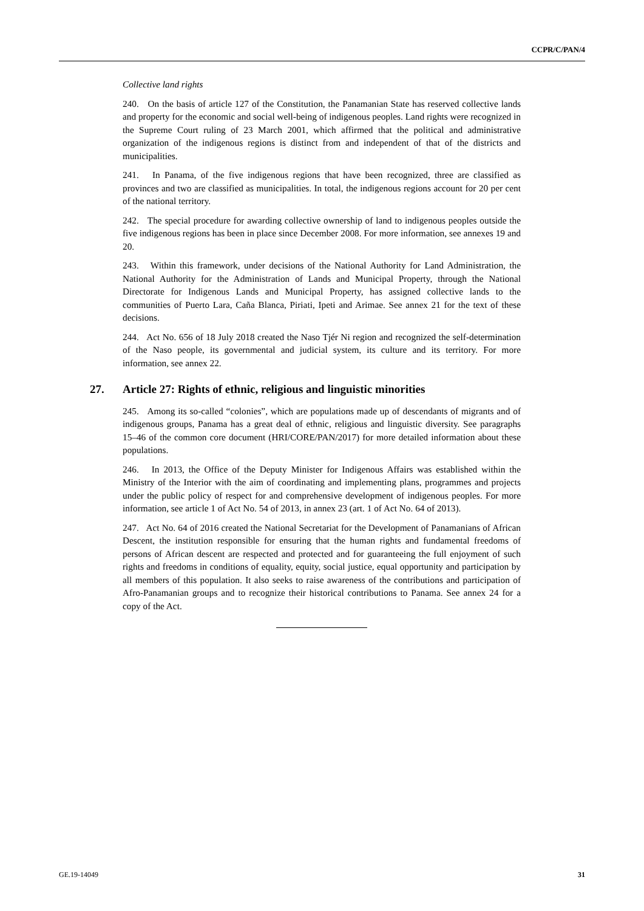CCPR/C/PAN/4
Collective land rights
240. On the basis of article 127 of the Constitution, the Panamanian State has reserved collective lands and property for the economic and social well-being of indigenous peoples. Land rights were recognized in the Supreme Court ruling of 23 March 2001, which affirmed that the political and administrative organization of the indigenous regions is distinct from and independent of that of the districts and municipalities.
241. In Panama, of the five indigenous regions that have been recognized, three are classified as provinces and two are classified as municipalities. In total, the indigenous regions account for 20 per cent of the national territory.
242. The special procedure for awarding collective ownership of land to indigenous peoples outside the five indigenous regions has been in place since December 2008. For more information, see annexes 19 and 20.
243. Within this framework, under decisions of the National Authority for Land Administration, the National Authority for the Administration of Lands and Municipal Property, through the National Directorate for Indigenous Lands and Municipal Property, has assigned collective lands to the communities of Puerto Lara, Caña Blanca, Piriati, Ipeti and Arimae. See annex 21 for the text of these decisions.
244. Act No. 656 of 18 July 2018 created the Naso Tjér Ni region and recognized the self-determination of the Naso people, its governmental and judicial system, its culture and its territory. For more information, see annex 22.
27. Article 27: Rights of ethnic, religious and linguistic minorities
245. Among its so-called “colonies”, which are populations made up of descendants of migrants and of indigenous groups, Panama has a great deal of ethnic, religious and linguistic diversity. See paragraphs 15–46 of the common core document (HRI/CORE/PAN/2017) for more detailed information about these populations.
246. In 2013, the Office of the Deputy Minister for Indigenous Affairs was established within the Ministry of the Interior with the aim of coordinating and implementing plans, programmes and projects under the public policy of respect for and comprehensive development of indigenous peoples. For more information, see article 1 of Act No. 54 of 2013, in annex 23 (art. 1 of Act No. 64 of 2013).
247. Act No. 64 of 2016 created the National Secretariat for the Development of Panamanians of African Descent, the institution responsible for ensuring that the human rights and fundamental freedoms of persons of African descent are respected and protected and for guaranteeing the full enjoyment of such rights and freedoms in conditions of equality, equity, social justice, equal opportunity and participation by all members of this population. It also seeks to raise awareness of the contributions and participation of Afro-Panamanian groups and to recognize their historical contributions to Panama. See annex 24 for a copy of the Act.
GE.19-14049 31